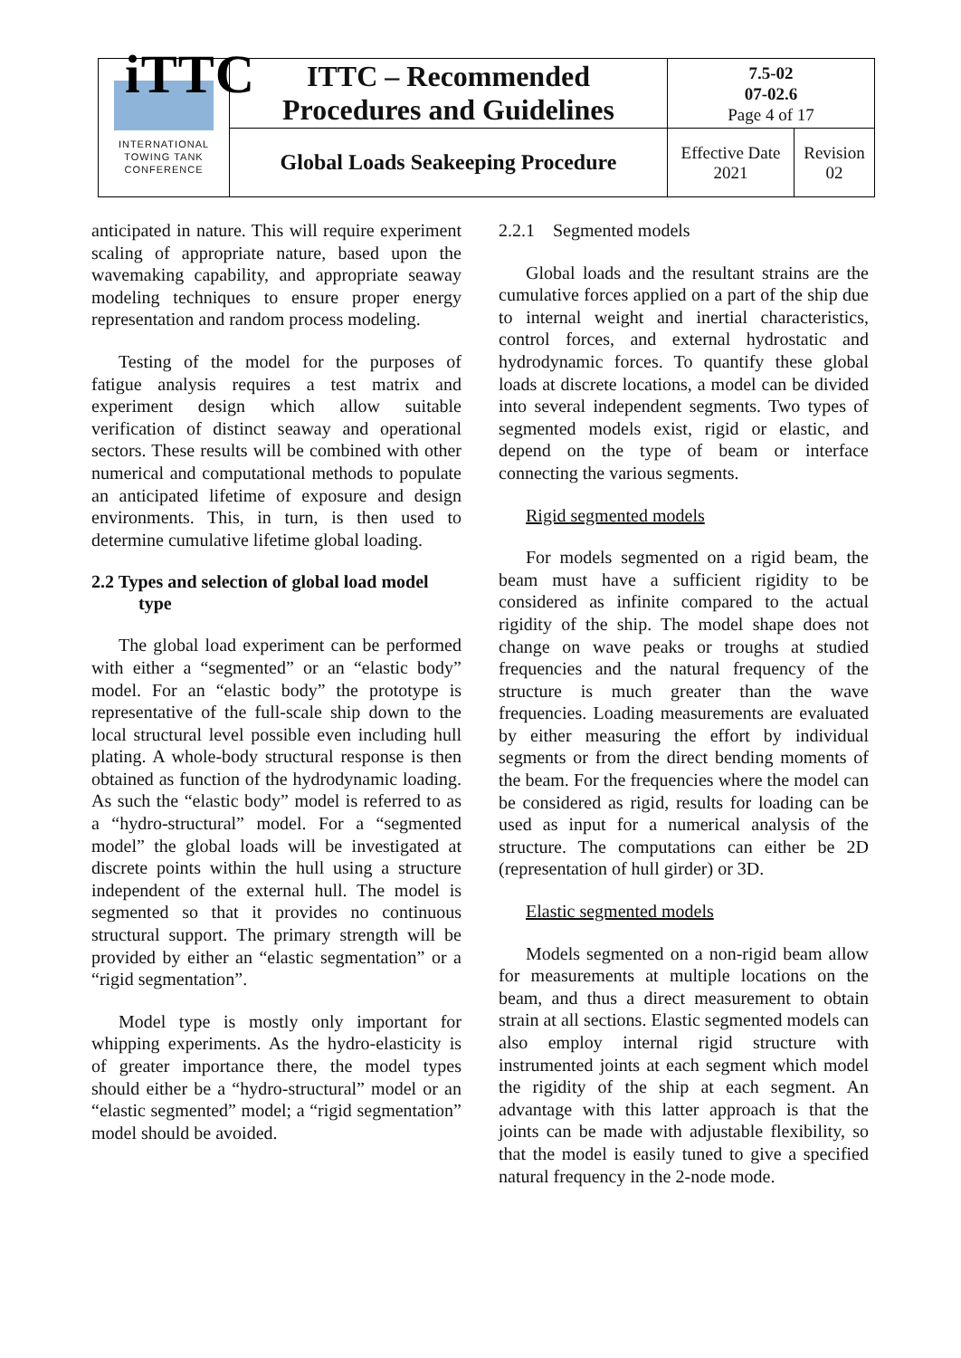| iTTC INTERNATIONAL TOWING TANK CONFERENCE | ITTC – Recommended Procedures and Guidelines | 7.5-02 07-02.6 Page 4 of 17 | |
| | Global Loads Seakeeping Procedure | Effective Date 2021 | Revision 02 |
anticipated in nature. This will require experiment scaling of appropriate nature, based upon the wavemaking capability, and appropriate seaway modeling techniques to ensure proper energy representation and random process modeling.
Testing of the model for the purposes of fatigue analysis requires a test matrix and experiment design which allow suitable verification of distinct seaway and operational sectors. These results will be combined with other numerical and computational methods to populate an anticipated lifetime of exposure and design environments. This, in turn, is then used to determine cumulative lifetime global loading.
2.2 Types and selection of global load model
type
The global load experiment can be performed with either a “segmented” or an “elastic body” model. For an “elastic body” the prototype is representative of the full-scale ship down to the local structural level possible even including hull plating. A whole-body structural response is then obtained as function of the hydrodynamic loading. As such the “elastic body” model is referred to as a “hydro-structural” model. For a “segmented model” the global loads will be investigated at discrete points within the hull using a structure independent of the external hull. The model is segmented so that it provides no continuous structural support. The primary strength will be provided by either an “elastic segmentation” or a “rigid segmentation”.
Model type is mostly only important for whipping experiments. As the hydro-elasticity is of greater importance there, the model types should either be a “hydro-structural” model or an “elastic segmented” model; a “rigid segmentation” model should be avoided.
2.2.1 Segmented models
Global loads and the resultant strains are the cumulative forces applied on a part of the ship due to internal weight and inertial characteristics, control forces, and external hydrostatic and hydrodynamic forces. To quantify these global loads at discrete locations, a model can be divided into several independent segments. Two types of segmented models exist, rigid or elastic, and depend on the type of beam or interface connecting the various segments.
Rigid segmented models
For models segmented on a rigid beam, the beam must have a sufficient rigidity to be considered as infinite compared to the actual rigidity of the ship. The model shape does not change on wave peaks or troughs at studied frequencies and the natural frequency of the structure is much greater than the wave frequencies. Loading measurements are evaluated by either measuring the effort by individual segments or from the direct bending moments of the beam. For the frequencies where the model can be considered as rigid, results for loading can be used as input for a numerical analysis of the structure. The computations can either be 2D (representation of hull girder) or 3D.
Elastic segmented models
Models segmented on a non-rigid beam allow for measurements at multiple locations on the beam, and thus a direct measurement to obtain strain at all sections. Elastic segmented models can also employ internal rigid structure with instrumented joints at each segment which model the rigidity of the ship at each segment. An advantage with this latter approach is that the joints can be made with adjustable flexibility, so that the model is easily tuned to give a specified natural frequency in the 2-node mode.